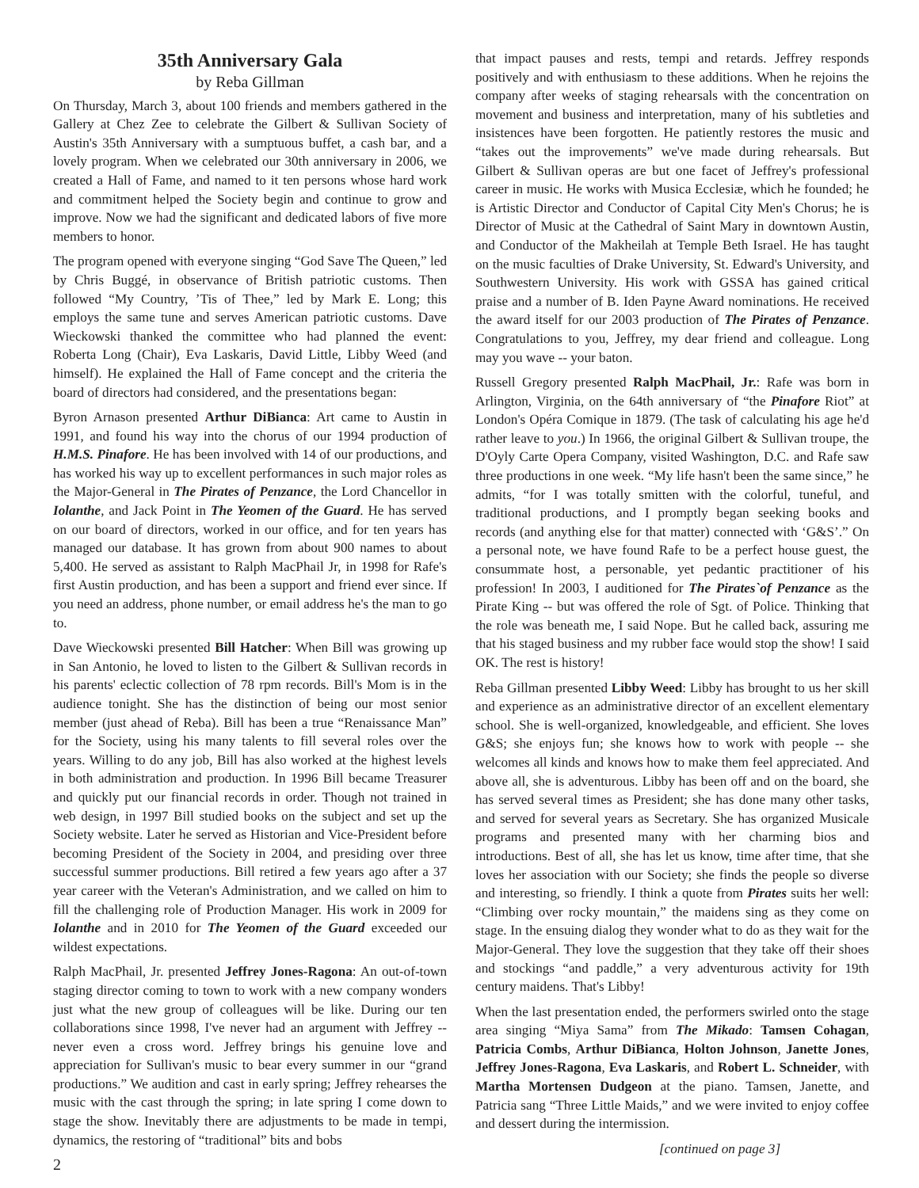35th Anniversary Gala
by Reba Gillman
On Thursday, March 3, about 100 friends and members gathered in the Gallery at Chez Zee to celebrate the Gilbert & Sullivan Society of Austin's 35th Anniversary with a sumptuous buffet, a cash bar, and a lovely program. When we celebrated our 30th anniversary in 2006, we created a Hall of Fame, and named to it ten persons whose hard work and commitment helped the Society begin and continue to grow and improve. Now we had the significant and dedicated labors of five more members to honor.
The program opened with everyone singing “God Save The Queen,” led by Chris Buggé, in observance of British patriotic customs. Then followed “My Country, ’Tis of Thee,” led by Mark E. Long; this employs the same tune and serves American patriotic customs. Dave Wieckowski thanked the committee who had planned the event: Roberta Long (Chair), Eva Laskaris, David Little, Libby Weed (and himself). He explained the Hall of Fame concept and the criteria the board of directors had considered, and the presentations began:
Byron Arnason presented Arthur DiBianca: Art came to Austin in 1991, and found his way into the chorus of our 1994 production of H.M.S. Pinafore. He has been involved with 14 of our productions, and has worked his way up to excellent performances in such major roles as the Major-General in The Pirates of Penzance, the Lord Chancellor in Iolanthe, and Jack Point in The Yeomen of the Guard. He has served on our board of directors, worked in our office, and for ten years has managed our database. It has grown from about 900 names to about 5,400. He served as assistant to Ralph MacPhail Jr, in 1998 for Rafe's first Austin production, and has been a support and friend ever since. If you need an address, phone number, or email address he's the man to go to.
Dave Wieckowski presented Bill Hatcher: When Bill was growing up in San Antonio, he loved to listen to the Gilbert & Sullivan records in his parents' eclectic collection of 78 rpm records. Bill's Mom is in the audience tonight. She has the distinction of being our most senior member (just ahead of Reba). Bill has been a true “Renaissance Man” for the Society, using his many talents to fill several roles over the years. Willing to do any job, Bill has also worked at the highest levels in both administration and production. In 1996 Bill became Treasurer and quickly put our financial records in order. Though not trained in web design, in 1997 Bill studied books on the subject and set up the Society website. Later he served as Historian and Vice-President before becoming President of the Society in 2004, and presiding over three successful summer productions. Bill retired a few years ago after a 37 year career with the Veteran's Administration, and we called on him to fill the challenging role of Production Manager. His work in 2009 for Iolanthe and in 2010 for The Yeomen of the Guard exceeded our wildest expectations.
Ralph MacPhail, Jr. presented Jeffrey Jones-Ragona: An out-of-town staging director coming to town to work with a new company wonders just what the new group of colleagues will be like. During our ten collaborations since 1998, I've never had an argument with Jeffrey -- never even a cross word. Jeffrey brings his genuine love and appreciation for Sullivan's music to bear every summer in our “grand productions.” We audition and cast in early spring; Jeffrey rehearses the music with the cast through the spring; in late spring I come down to stage the show. Inevitably there are adjustments to be made in tempi, dynamics, the restoring of “traditional” bits and bobs
2
that impact pauses and rests, tempi and retards. Jeffrey responds positively and with enthusiasm to these additions. When he rejoins the company after weeks of staging rehearsals with the concentration on movement and business and interpretation, many of his subtleties and insistences have been forgotten. He patiently restores the music and “takes out the improvements” we've made during rehearsals. But Gilbert & Sullivan operas are but one facet of Jeffrey's professional career in music. He works with Musica Ecclesiæ, which he founded; he is Artistic Director and Conductor of Capital City Men's Chorus; he is Director of Music at the Cathedral of Saint Mary in downtown Austin, and Conductor of the Makheilah at Temple Beth Israel. He has taught on the music faculties of Drake University, St. Edward's University, and Southwestern University. His work with GSSA has gained critical praise and a number of B. Iden Payne Award nominations. He received the award itself for our 2003 production of The Pirates of Penzance. Congratulations to you, Jeffrey, my dear friend and colleague. Long may you wave -- your baton.
Russell Gregory presented Ralph MacPhail, Jr.: Rafe was born in Arlington, Virginia, on the 64th anniversary of “the Pinafore Riot” at London's Opéra Comique in 1879. (The task of calculating his age he'd rather leave to you.) In 1966, the original Gilbert & Sullivan troupe, the D'Oyly Carte Opera Company, visited Washington, D.C. and Rafe saw three productions in one week. “My life hasn't been the same since,” he admits, “for I was totally smitten with the colorful, tuneful, and traditional productions, and I promptly began seeking books and records (and anything else for that matter) connected with ‘G&S’.” On a personal note, we have found Rafe to be a perfect house guest, the consummate host, a personable, yet pedantic practitioner of his profession! In 2003, I auditioned for The Pirates`of Penzance as the Pirate King -- but was offered the role of Sgt. of Police. Thinking that the role was beneath me, I said Nope. But he called back, assuring me that his staged business and my rubber face would stop the show! I said OK. The rest is history!
Reba Gillman presented Libby Weed: Libby has brought to us her skill and experience as an administrative director of an excellent elementary school. She is well-organized, knowledgeable, and efficient. She loves G&S; she enjoys fun; she knows how to work with people -- she welcomes all kinds and knows how to make them feel appreciated. And above all, she is adventurous. Libby has been off and on the board, she has served several times as President; she has done many other tasks, and served for several years as Secretary. She has organized Musicale programs and presented many with her charming bios and introductions. Best of all, she has let us know, time after time, that she loves her association with our Society; she finds the people so diverse and interesting, so friendly. I think a quote from Pirates suits her well: “Climbing over rocky mountain,” the maidens sing as they come on stage. In the ensuing dialog they wonder what to do as they wait for the Major-General. They love the suggestion that they take off their shoes and stockings “and paddle,” a very adventurous activity for 19th century maidens. That's Libby!
When the last presentation ended, the performers swirled onto the stage area singing “Miya Sama” from The Mikado: Tamsen Cohagan, Patricia Combs, Arthur DiBianca, Holton Johnson, Janette Jones, Jeffrey Jones-Ragona, Eva Laskaris, and Robert L. Schneider, with Martha Mortensen Dudgeon at the piano. Tamsen, Janette, and Patricia sang “Three Little Maids,” and we were invited to enjoy coffee and dessert during the intermission.
[continued on page 3]